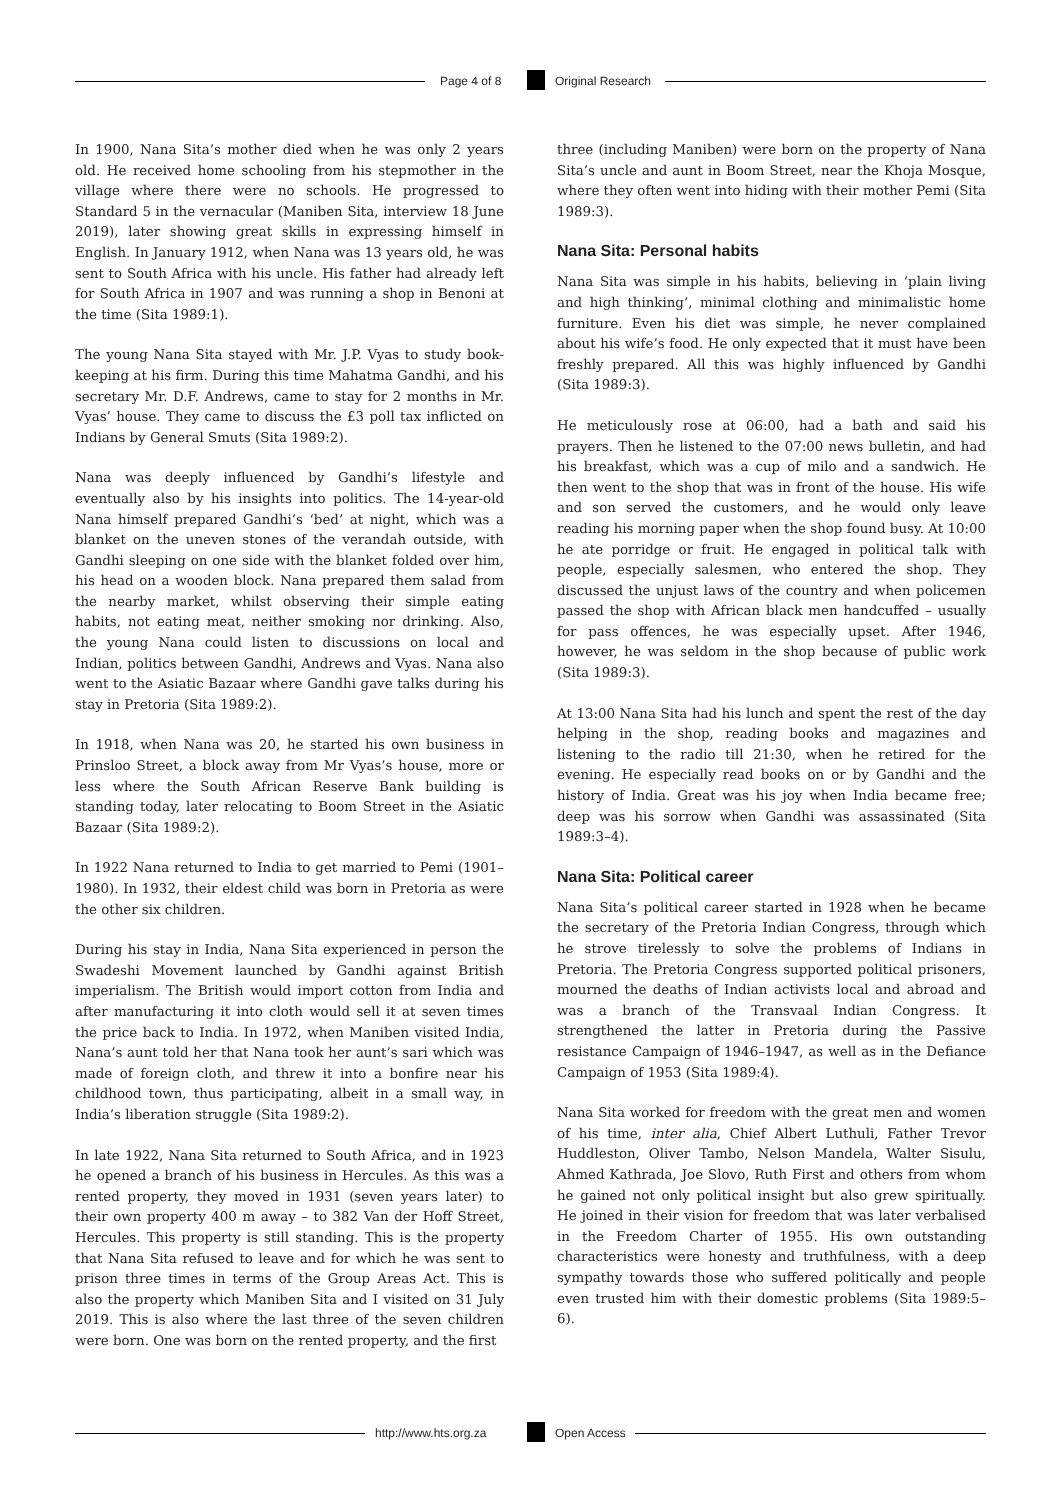Page 4 of 8 Original Research
In 1900, Nana Sita’s mother died when he was only 2 years old. He received home schooling from his stepmother in the village where there were no schools. He progressed to Standard 5 in the vernacular (Maniben Sita, interview 18 June 2019), later showing great skills in expressing himself in English. In January 1912, when Nana was 13 years old, he was sent to South Africa with his uncle. His father had already left for South Africa in 1907 and was running a shop in Benoni at the time (Sita 1989:1).
The young Nana Sita stayed with Mr. J.P. Vyas to study book-keeping at his firm. During this time Mahatma Gandhi, and his secretary Mr. D.F. Andrews, came to stay for 2 months in Mr. Vyas’ house. They came to discuss the £3 poll tax inflicted on Indians by General Smuts (Sita 1989:2).
Nana was deeply influenced by Gandhi’s lifestyle and eventually also by his insights into politics. The 14-year-old Nana himself prepared Gandhi’s ‘bed’ at night, which was a blanket on the uneven stones of the verandah outside, with Gandhi sleeping on one side with the blanket folded over him, his head on a wooden block. Nana prepared them salad from the nearby market, whilst observing their simple eating habits, not eating meat, neither smoking nor drinking. Also, the young Nana could listen to discussions on local and Indian, politics between Gandhi, Andrews and Vyas. Nana also went to the Asiatic Bazaar where Gandhi gave talks during his stay in Pretoria (Sita 1989:2).
In 1918, when Nana was 20, he started his own business in Prinsloo Street, a block away from Mr Vyas’s house, more or less where the South African Reserve Bank building is standing today, later relocating to Boom Street in the Asiatic Bazaar (Sita 1989:2).
In 1922 Nana returned to India to get married to Pemi (1901–1980). In 1932, their eldest child was born in Pretoria as were the other six children.
During his stay in India, Nana Sita experienced in person the Swadeshi Movement launched by Gandhi against British imperialism. The British would import cotton from India and after manufacturing it into cloth would sell it at seven times the price back to India. In 1972, when Maniben visited India, Nana’s aunt told her that Nana took her aunt’s sari which was made of foreign cloth, and threw it into a bonfire near his childhood town, thus participating, albeit in a small way, in India’s liberation struggle (Sita 1989:2).
In late 1922, Nana Sita returned to South Africa, and in 1923 he opened a branch of his business in Hercules. As this was a rented property, they moved in 1931 (seven years later) to their own property 400 m away – to 382 Van der Hoff Street, Hercules. This property is still standing. This is the property that Nana Sita refused to leave and for which he was sent to prison three times in terms of the Group Areas Act. This is also the property which Maniben Sita and I visited on 31 July 2019. This is also where the last three of the seven children were born. One was born on the rented property, and the first
three (including Maniben) were born on the property of Nana Sita’s uncle and aunt in Boom Street, near the Khoja Mosque, where they often went into hiding with their mother Pemi (Sita 1989:3).
Nana Sita: Personal habits
Nana Sita was simple in his habits, believing in ‘plain living and high thinking’, minimal clothing and minimalistic home furniture. Even his diet was simple, he never complained about his wife’s food. He only expected that it must have been freshly prepared. All this was highly influenced by Gandhi (Sita 1989:3).
He meticulously rose at 06:00, had a bath and said his prayers. Then he listened to the 07:00 news bulletin, and had his breakfast, which was a cup of milo and a sandwich. He then went to the shop that was in front of the house. His wife and son served the customers, and he would only leave reading his morning paper when the shop found busy. At 10:00 he ate porridge or fruit. He engaged in political talk with people, especially salesmen, who entered the shop. They discussed the unjust laws of the country and when policemen passed the shop with African black men handcuffed – usually for pass offences, he was especially upset. After 1946, however, he was seldom in the shop because of public work (Sita 1989:3).
At 13:00 Nana Sita had his lunch and spent the rest of the day helping in the shop, reading books and magazines and listening to the radio till 21:30, when he retired for the evening. He especially read books on or by Gandhi and the history of India. Great was his joy when India became free; deep was his sorrow when Gandhi was assassinated (Sita 1989:3–4).
Nana Sita: Political career
Nana Sita’s political career started in 1928 when he became the secretary of the Pretoria Indian Congress, through which he strove tirelessly to solve the problems of Indians in Pretoria. The Pretoria Congress supported political prisoners, mourned the deaths of Indian activists local and abroad and was a branch of the Transvaal Indian Congress. It strengthened the latter in Pretoria during the Passive resistance Campaign of 1946–1947, as well as in the Defiance Campaign of 1953 (Sita 1989:4).
Nana Sita worked for freedom with the great men and women of his time, inter alia, Chief Albert Luthuli, Father Trevor Huddleston, Oliver Tambo, Nelson Mandela, Walter Sisulu, Ahmed Kathrada, Joe Slovo, Ruth First and others from whom he gained not only political insight but also grew spiritually. He joined in their vision for freedom that was later verbalised in the Freedom Charter of 1955. His own outstanding characteristics were honesty and truthfulness, with a deep sympathy towards those who suffered politically and people even trusted him with their domestic problems (Sita 1989:5–6).
http://www.hts.org.za Open Access